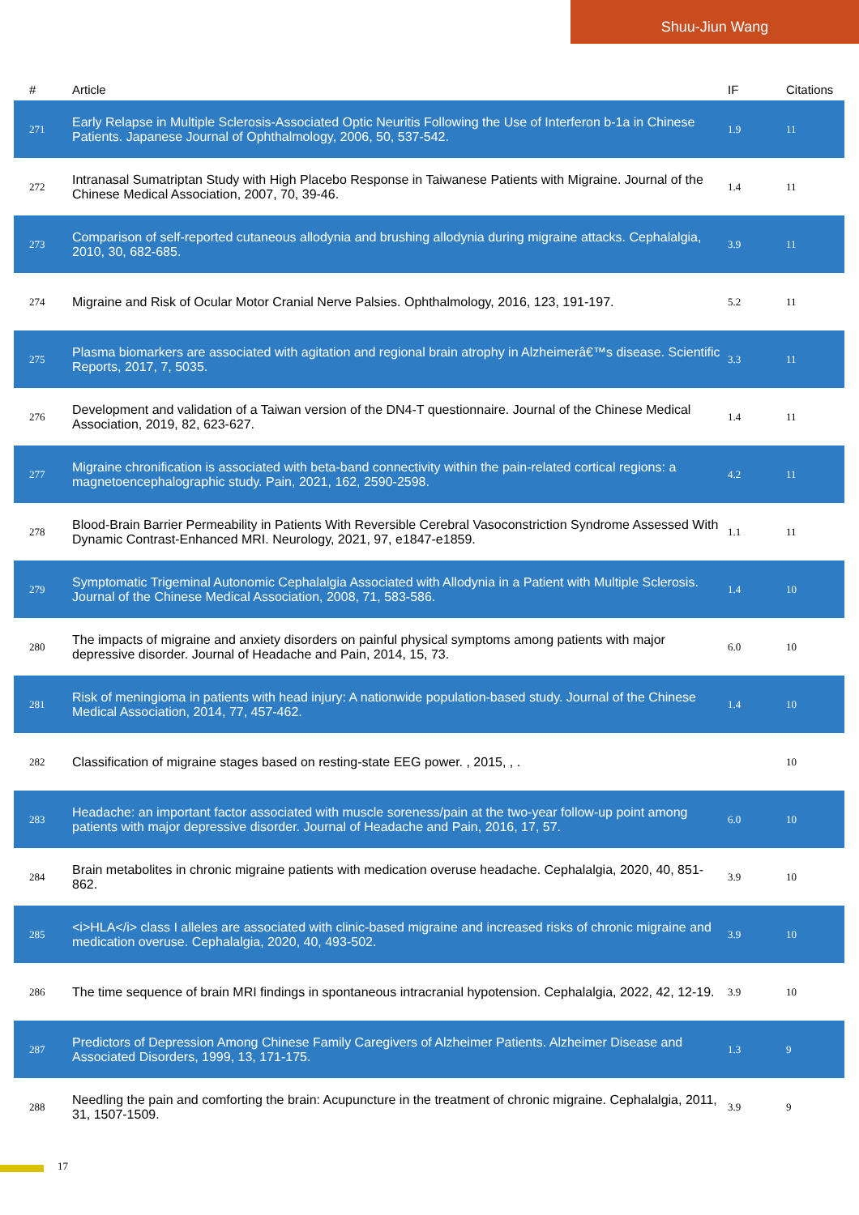Shuu-Jiun Wang
| # | Article | IF | Citations |
| --- | --- | --- | --- |
| 271 | Early Relapse in Multiple Sclerosis-Associated Optic Neuritis Following the Use of Interferon b-1a in Chinese Patients. Japanese Journal of Ophthalmology, 2006, 50, 537-542. | 1.9 | 11 |
| 272 | Intranasal Sumatriptan Study with High Placebo Response in Taiwanese Patients with Migraine. Journal of the Chinese Medical Association, 2007, 70, 39-46. | 1.4 | 11 |
| 273 | Comparison of self-reported cutaneous allodynia and brushing allodynia during migraine attacks. Cephalalgia, 2010, 30, 682-685. | 3.9 | 11 |
| 274 | Migraine and Risk of Ocular Motor Cranial Nerve Palsies. Ophthalmology, 2016, 123, 191-197. | 5.2 | 11 |
| 275 | Plasma biomarkers are associated with agitation and regional brain atrophy in Alzheimerâ€™s disease. Scientific Reports, 2017, 7, 5035. | 3.3 | 11 |
| 276 | Development and validation of a Taiwan version of the DN4-T questionnaire. Journal of the Chinese Medical Association, 2019, 82, 623-627. | 1.4 | 11 |
| 277 | Migraine chronification is associated with beta-band connectivity within the pain-related cortical regions: a magnetoencephalographic study. Pain, 2021, 162, 2590-2598. | 4.2 | 11 |
| 278 | Blood-Brain Barrier Permeability in Patients With Reversible Cerebral Vasoconstriction Syndrome Assessed With Dynamic Contrast-Enhanced MRI. Neurology, 2021, 97, e1847-e1859. | 1.1 | 11 |
| 279 | Symptomatic Trigeminal Autonomic Cephalalgia Associated with Allodynia in a Patient with Multiple Sclerosis. Journal of the Chinese Medical Association, 2008, 71, 583-586. | 1.4 | 10 |
| 280 | The impacts of migraine and anxiety disorders on painful physical symptoms among patients with major depressive disorder. Journal of Headache and Pain, 2014, 15, 73. | 6.0 | 10 |
| 281 | Risk of meningioma in patients with head injury: A nationwide population-based study. Journal of the Chinese Medical Association, 2014, 77, 457-462. | 1.4 | 10 |
| 282 | Classification of migraine stages based on resting-state EEG power. , 2015, , . | | 10 |
| 283 | Headache: an important factor associated with muscle soreness/pain at the two-year follow-up point among patients with major depressive disorder. Journal of Headache and Pain, 2016, 17, 57. | 6.0 | 10 |
| 284 | Brain metabolites in chronic migraine patients with medication overuse headache. Cephalalgia, 2020, 40, 851-862. | 3.9 | 10 |
| 285 | <i>HLA</i> class I alleles are associated with clinic-based migraine and increased risks of chronic migraine and medication overuse. Cephalalgia, 2020, 40, 493-502. | 3.9 | 10 |
| 286 | The time sequence of brain MRI findings in spontaneous intracranial hypotension. Cephalalgia, 2022, 42, 12-19. | 3.9 | 10 |
| 287 | Predictors of Depression Among Chinese Family Caregivers of Alzheimer Patients. Alzheimer Disease and Associated Disorders, 1999, 13, 171-175. | 1.3 | 9 |
| 288 | Needling the pain and comforting the brain: Acupuncture in the treatment of chronic migraine. Cephalalgia, 2011, 31, 1507-1509. | 3.9 | 9 |
17